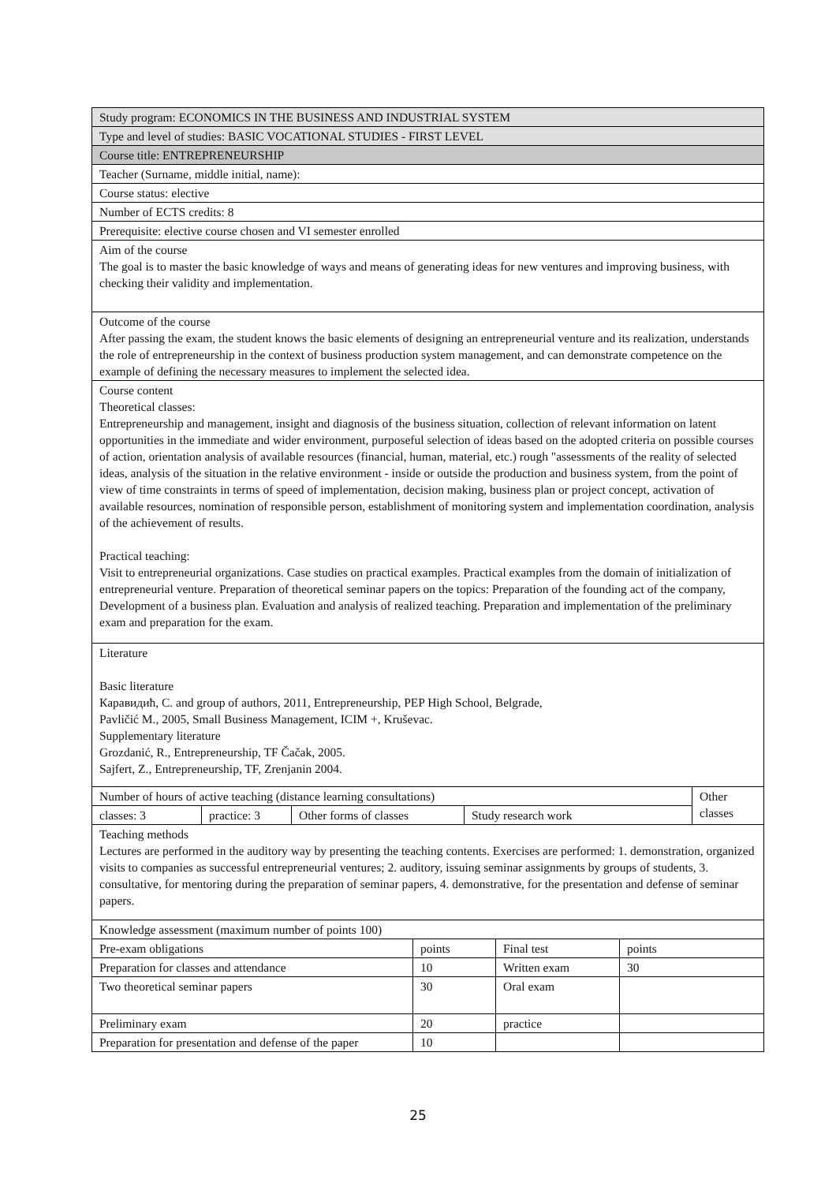| Study program: ECONOMICS IN THE BUSINESS AND INDUSTRIAL SYSTEM |
| Type and level of studies: BASIC VOCATIONAL STUDIES - FIRST LEVEL |
| Course title: ENTREPRENEURSHIP |
| Teacher (Surname, middle initial, name): |
| Course status: elective |
| Number of ECTS credits: 8 |
| Prerequisite: elective course chosen and VI semester enrolled |
| Aim of the course The goal is to master the basic knowledge of ways and means of generating ideas for new ventures and improving business, with checking their validity and implementation. |
| Outcome of the course After passing the exam, the student knows the basic elements of designing an entrepreneurial venture and its realization, understands the role of entrepreneurship in the context of business production system management, and can demonstrate competence on the example of defining the necessary measures to implement the selected idea. |
| Course content Theoretical classes: Entrepreneurship and management, insight and diagnosis of the business situation, collection of relevant information on latent opportunities in the immediate and wider environment, purposeful selection of ideas based on the adopted criteria on possible courses of action, orientation analysis of available resources (financial, human, material, etc.) rough "assessments of the reality of selected ideas, analysis of the situation in the relative environment - inside or outside the production and business system, from the point of view of time constraints in terms of speed of implementation, decision making, business plan or project concept, activation of available resources, nomination of responsible person, establishment of monitoring system and implementation coordination, analysis of the achievement of results. Practical teaching: Visit to entrepreneurial organizations. Case studies on practical examples. Practical examples from the domain of initialization of entrepreneurial venture. Preparation of theoretical seminar papers on the topics: Preparation of the founding act of the company, Development of a business plan. Evaluation and analysis of realized teaching. Preparation and implementation of the preliminary exam and preparation for the exam. |
| Literature Basic literature Каравидић, C. and group of authors, 2011, Entrepreneurship, PEP High School, Belgrade, Pavličić M., 2005, Small Business Management, ICIM +, Kruševac. Supplementary literature Grozdanić, R., Entrepreneurship, TF Čačak, 2005. Sajfert, Z., Entrepreneurship, TF, Zrenjanin 2004. |
| Number of hours of active teaching (distance learning consultations) | | | | Other classes |
| classes: 3 | practice: 3 | Other forms of classes | Study research work | |
| Teaching methods Lectures are performed in the auditory way by presenting the teaching contents. Exercises are performed: 1. demonstration, organized visits to companies as successful entrepreneurial ventures; 2. auditory, issuing seminar assignments by groups of students, 3. consultative, for mentoring during the preparation of seminar papers, 4. demonstrative, for the presentation and defense of seminar papers. |
| Knowledge assessment (maximum number of points 100) |
| Pre-exam obligations | points | Final test | points |
| Preparation for classes and attendance | 10 | Written exam | 30 |
| Two theoretical seminar papers | 30 | Oral exam | |
| Preliminary exam | 20 | practice | |
| Preparation for presentation and defense of the paper | 10 | | |
25